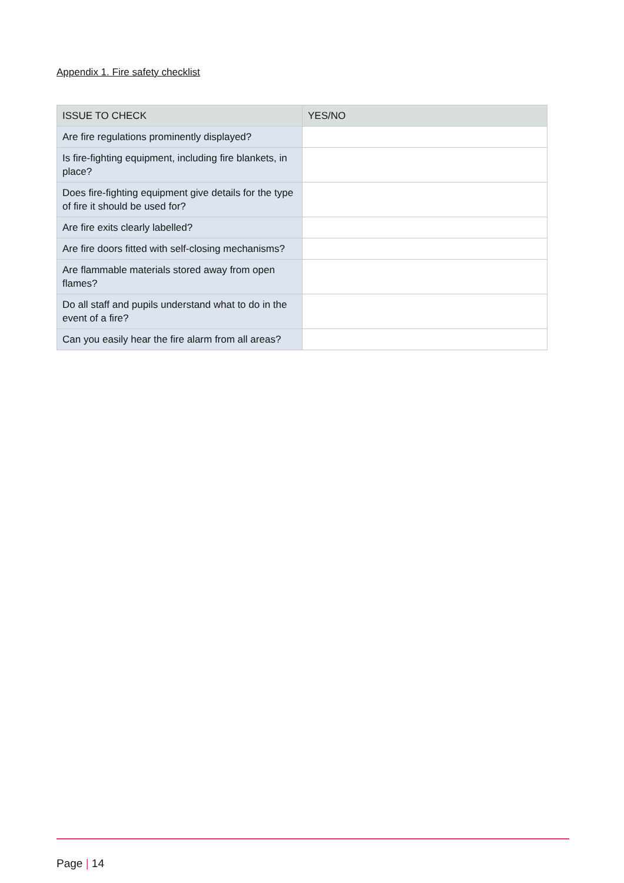Appendix 1. Fire safety checklist
| ISSUE TO CHECK | YES/NO |
| --- | --- |
| Are fire regulations prominently displayed? | |
| Is fire-fighting equipment, including fire blankets, in place? | |
| Does fire-fighting equipment give details for the type of fire it should be used for? | |
| Are fire exits clearly labelled? | |
| Are fire doors fitted with self-closing mechanisms? | |
| Are flammable materials stored away from open flames? | |
| Do all staff and pupils understand what to do in the event of a fire? | |
| Can you easily hear the fire alarm from all areas? | |
Page | 14